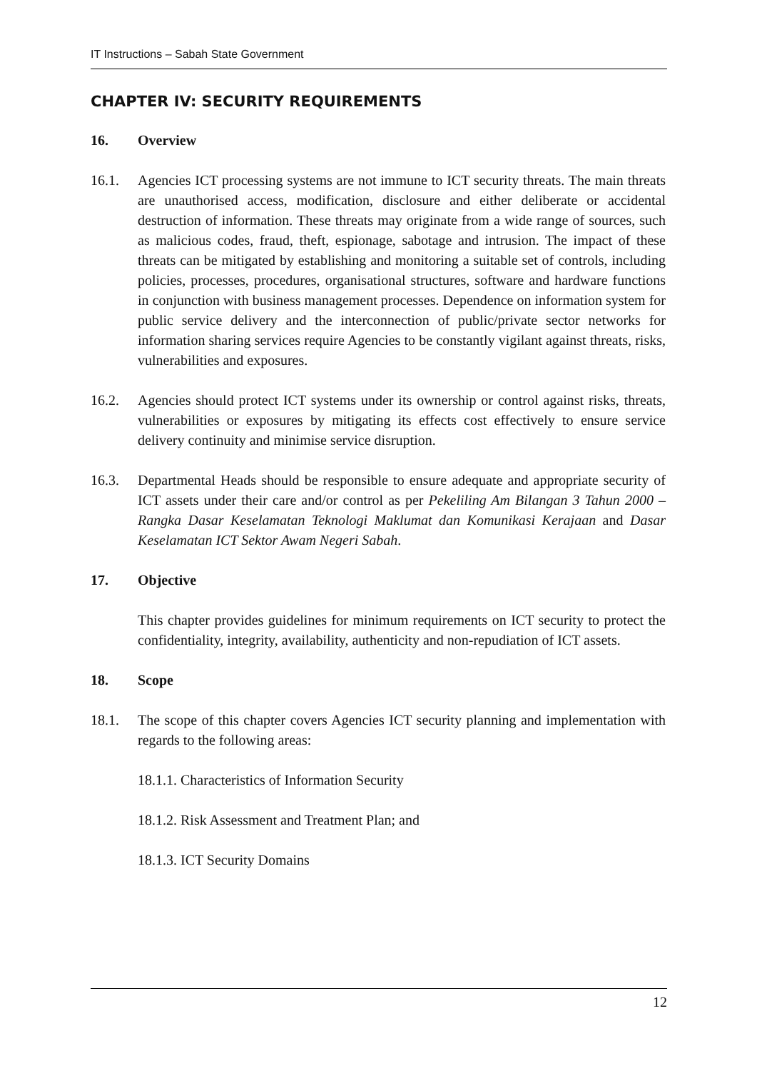IT Instructions – Sabah State Government
CHAPTER IV: SECURITY REQUIREMENTS
16. Overview
16.1. Agencies ICT processing systems are not immune to ICT security threats. The main threats are unauthorised access, modification, disclosure and either deliberate or accidental destruction of information. These threats may originate from a wide range of sources, such as malicious codes, fraud, theft, espionage, sabotage and intrusion. The impact of these threats can be mitigated by establishing and monitoring a suitable set of controls, including policies, processes, procedures, organisational structures, software and hardware functions in conjunction with business management processes. Dependence on information system for public service delivery and the interconnection of public/private sector networks for information sharing services require Agencies to be constantly vigilant against threats, risks, vulnerabilities and exposures.
16.2. Agencies should protect ICT systems under its ownership or control against risks, threats, vulnerabilities or exposures by mitigating its effects cost effectively to ensure service delivery continuity and minimise service disruption.
16.3. Departmental Heads should be responsible to ensure adequate and appropriate security of ICT assets under their care and/or control as per Pekeliling Am Bilangan 3 Tahun 2000 – Rangka Dasar Keselamatan Teknologi Maklumat dan Komunikasi Kerajaan and Dasar Keselamatan ICT Sektor Awam Negeri Sabah.
17. Objective
This chapter provides guidelines for minimum requirements on ICT security to protect the confidentiality, integrity, availability, authenticity and non-repudiation of ICT assets.
18. Scope
18.1. The scope of this chapter covers Agencies ICT security planning and implementation with regards to the following areas:
18.1.1. Characteristics of Information Security
18.1.2. Risk Assessment and Treatment Plan; and
18.1.3. ICT Security Domains
12